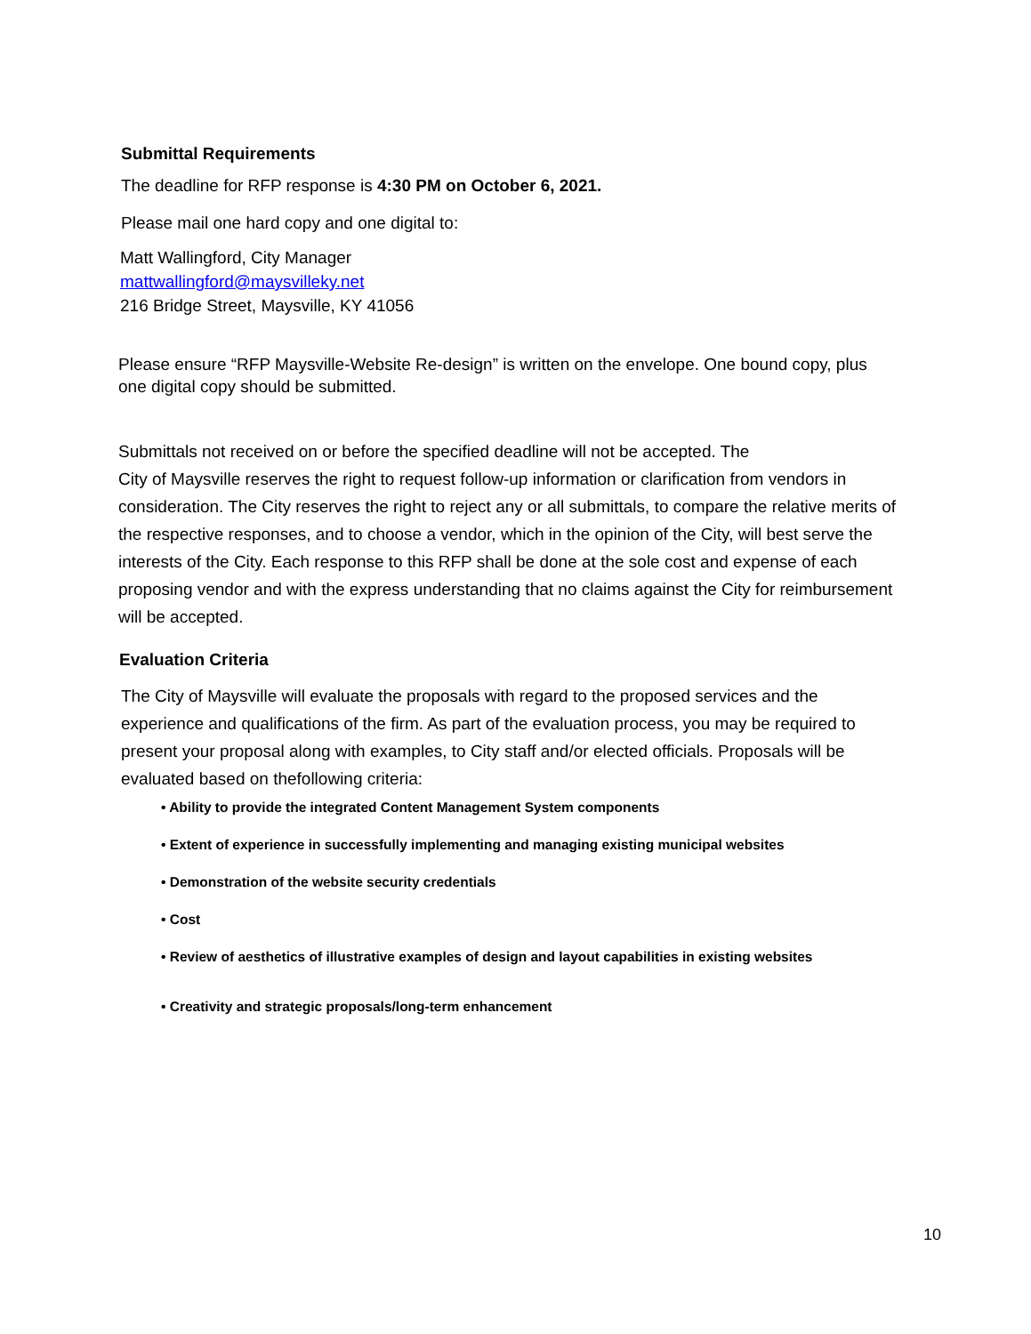Submittal Requirements
The deadline for RFP response is 4:30 PM on October 6, 2021.
Please mail one hard copy and one digital to:
Matt Wallingford, City Manager
mattwallingford@maysvilleky.net
216 Bridge Street, Maysville, KY 41056
Please ensure “RFP Maysville-Website Re-design” is written on the envelope. One bound copy, plus one digital copy should be submitted.
Submittals not received on or before the specified deadline will not be accepted. The
City of Maysville reserves the right to request follow-up information or clarification from vendors in consideration. The City reserves the right to reject any or all submittals, to compare the relative merits of the respective responses, and to choose a vendor, which in the opinion of the City, will best serve the interests of the City. Each response to this RFP shall be done at the sole cost and expense of each proposing vendor and with the express understanding that no claims against the City for reimbursement will be accepted.
Evaluation Criteria
The City of Maysville will evaluate the proposals with regard to the proposed services and the experience and qualifications of the firm. As part of the evaluation process, you may be required to present your proposal along with examples, to City staff and/or elected officials. Proposals will be evaluated based on thefollowing criteria:
• Ability to provide the integrated Content Management System components
• Extent of experience in successfully implementing and managing existing municipal websites
• Demonstration of the website security credentials
• Cost
• Review of aesthetics of illustrative examples of design and layout capabilities in existing websites
• Creativity and strategic proposals/long-term enhancement
10